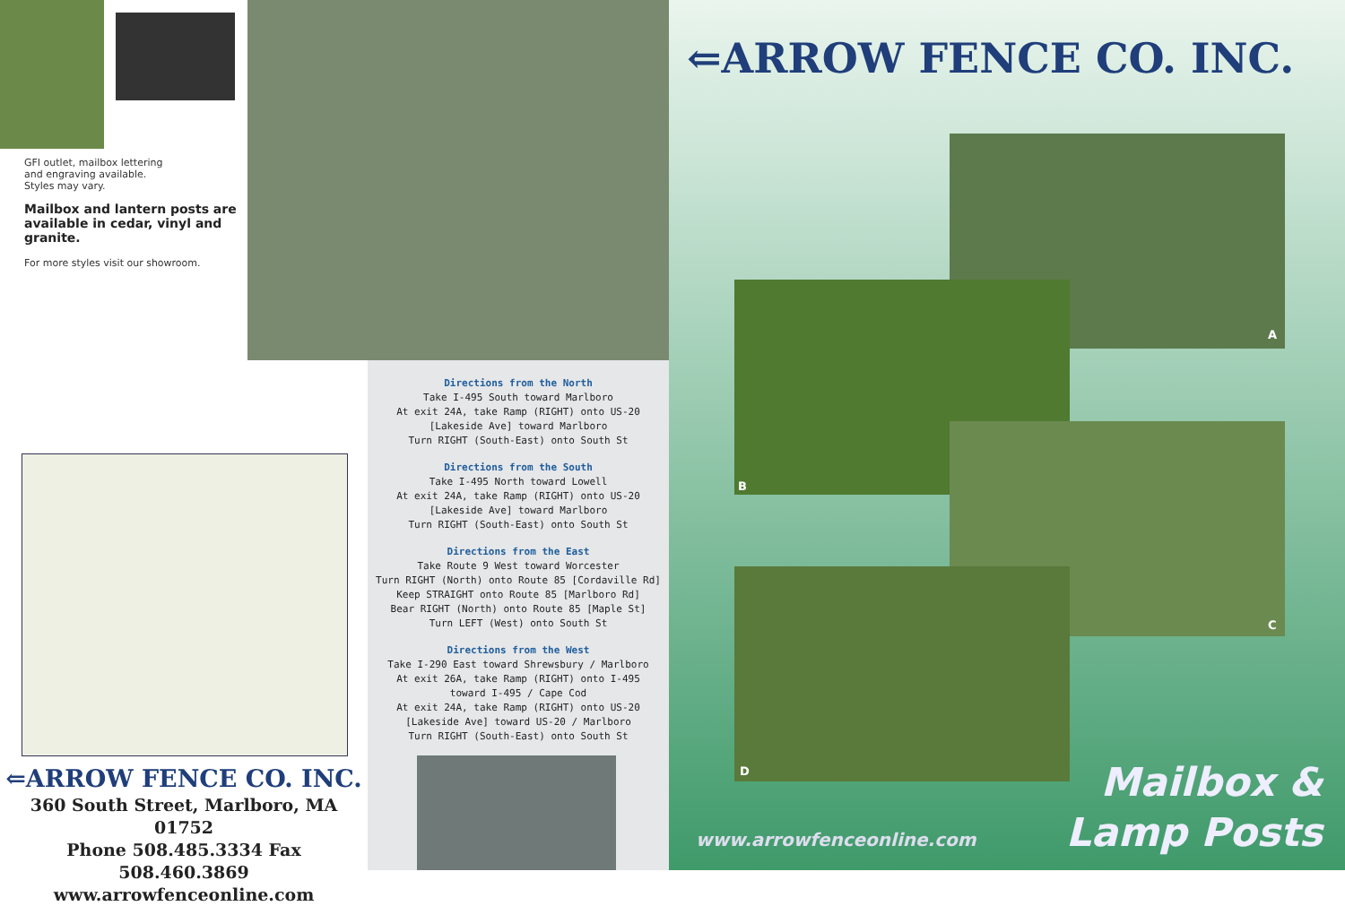GFI outlet, mailbox lettering and engraving available. Styles may vary.
Mailbox and lantern posts are available in cedar, vinyl and granite.
For more styles visit our showroom.
⇐ARROW FENCE CO. INC.
360 South Street, Marlboro, MA 01752
Phone 508.485.3334 Fax 508.460.3869
www.arrowfenceonline.com
Directions from the North
Take I-495 South toward Marlboro
At exit 24A, take Ramp (RIGHT) onto US-20
[Lakeside Ave] toward Marlboro
Turn RIGHT (South-East) onto South St
Directions from the South
Take I-495 North toward Lowell
At exit 24A, take Ramp (RIGHT) onto US-20
[Lakeside Ave] toward Marlboro
Turn RIGHT (South-East) onto South St
Directions from the East
Take Route 9 West toward Worcester
Turn RIGHT (North) onto Route 85 [Cordaville Rd]
Keep STRAIGHT onto Route 85 [Marlboro Rd]
Bear RIGHT (North) onto Route 85 [Maple St]
Turn LEFT (West) onto South St
Directions from the West
Take I-290 East toward Shrewsbury / Marlboro
At exit 26A, take Ramp (RIGHT) onto I-495
toward I-495 / Cape Cod
At exit 24A, take Ramp (RIGHT) onto US-20
[Lakeside Ave] toward US-20 / Marlboro
Turn RIGHT (South-East) onto South St
⇐ARROW FENCE CO. INC.
A
B
C
D
www.arrowfenceonline.com
Mailbox &
Lamp Posts